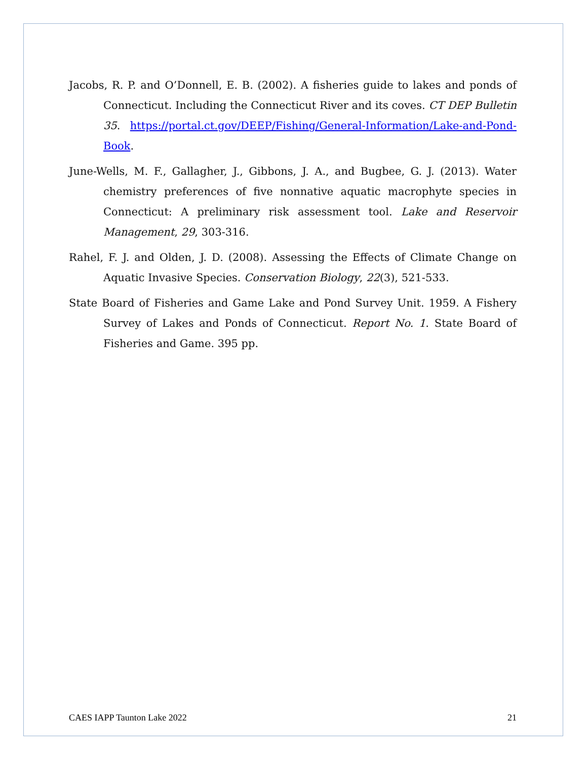Jacobs, R. P. and O’Donnell, E. B. (2002). A fisheries guide to lakes and ponds of Connecticut. Including the Connecticut River and its coves. CT DEP Bulletin 35. https://portal.ct.gov/DEEP/Fishing/General-Information/Lake-and-Pond-Book.
June-Wells, M. F., Gallagher, J., Gibbons, J. A., and Bugbee, G. J. (2013). Water chemistry preferences of five nonnative aquatic macrophyte species in Connecticut: A preliminary risk assessment tool. Lake and Reservoir Management, 29, 303-316.
Rahel, F. J. and Olden, J. D. (2008). Assessing the Effects of Climate Change on Aquatic Invasive Species. Conservation Biology, 22(3), 521-533.
State Board of Fisheries and Game Lake and Pond Survey Unit. 1959. A Fishery Survey of Lakes and Ponds of Connecticut. Report No. 1. State Board of Fisheries and Game. 395 pp.
CAES IAPP Taunton Lake 2022 21